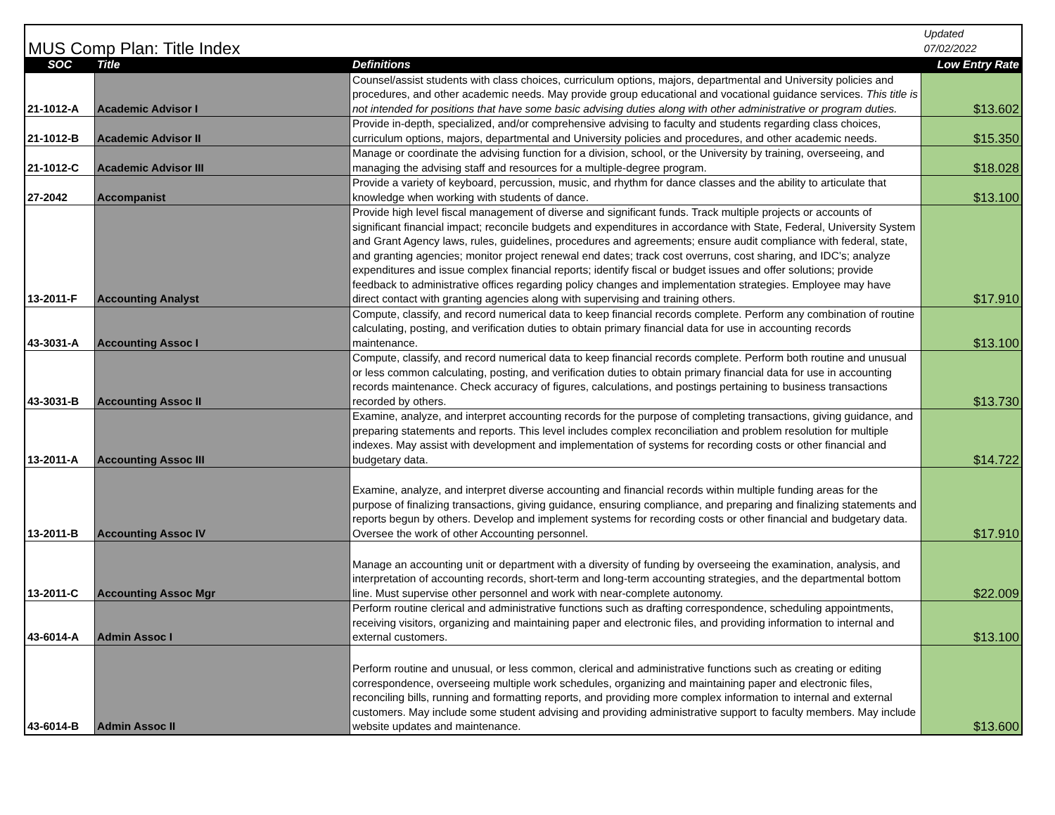| MUS Comp Plan: Title Index | | | Updated 07/02/2022 |
| SOC | Title | Definitions | Low Entry Rate |
| 21-1012-A | Academic Advisor I | Counsel/assist students with class choices, curriculum options, majors, departmental and University policies and procedures, and other academic needs. May provide group educational and vocational guidance services. This title is not intended for positions that have some basic advising duties along with other administrative or program duties. | $13.602 |
| 21-1012-B | Academic Advisor II | Provide in-depth, specialized, and/or comprehensive advising to faculty and students regarding class choices, curriculum options, majors, departmental and University policies and procedures, and other academic needs. | $15.350 |
| 21-1012-C | Academic Advisor III | Manage or coordinate the advising function for a division, school, or the University by training, overseeing, and managing the advising staff and resources for a multiple-degree program. | $18.028 |
| 27-2042 | Accompanist | Provide a variety of keyboard, percussion, music, and rhythm for dance classes and the ability to articulate that knowledge when working with students of dance. | $13.100 |
| 13-2011-F | Accounting Analyst | Provide high level fiscal management of diverse and significant funds. Track multiple projects or accounts of significant financial impact; reconcile budgets and expenditures in accordance with State, Federal, University System and Grant Agency laws, rules, guidelines, procedures and agreements; ensure audit compliance with federal, state, and granting agencies; monitor project renewal end dates; track cost overruns, cost sharing, and IDC’s; analyze expenditures and issue complex financial reports; identify fiscal or budget issues and offer solutions; provide feedback to administrative offices regarding policy changes and implementation strategies. Employee may have direct contact with granting agencies along with supervising and training others. | $17.910 |
| 43-3031-A | Accounting Assoc I | Compute, classify, and record numerical data to keep financial records complete. Perform any combination of routine calculating, posting, and verification duties to obtain primary financial data for use in accounting records maintenance. | $13.100 |
| 43-3031-B | Accounting Assoc II | Compute, classify, and record numerical data to keep financial records complete. Perform both routine and unusual or less common calculating, posting, and verification duties to obtain primary financial data for use in accounting records maintenance. Check accuracy of figures, calculations, and postings pertaining to business transactions recorded by others. | $13.730 |
| 13-2011-A | Accounting Assoc III | Examine, analyze, and interpret accounting records for the purpose of completing transactions, giving guidance, and preparing statements and reports. This level includes complex reconciliation and problem resolution for multiple indexes. May assist with development and implementation of systems for recording costs or other financial and budgetary data. | $14.722 |
| 13-2011-B | Accounting Assoc IV | Examine, analyze, and interpret diverse accounting and financial records within multiple funding areas for the purpose of finalizing transactions, giving guidance, ensuring compliance, and preparing and finalizing statements and reports begun by others. Develop and implement systems for recording costs or other financial and budgetary data. Oversee the work of other Accounting personnel. | $17.910 |
| 13-2011-C | Accounting Assoc Mgr | Manage an accounting unit or department with a diversity of funding by overseeing the examination, analysis, and interpretation of accounting records, short-term and long-term accounting strategies, and the departmental bottom line. Must supervise other personnel and work with near-complete autonomy. | $22.009 |
| 43-6014-A | Admin Assoc I | Perform routine clerical and administrative functions such as drafting correspondence, scheduling appointments, receiving visitors, organizing and maintaining paper and electronic files, and providing information to internal and external customers. | $13.100 |
| 43-6014-B | Admin Assoc II | Perform routine and unusual, or less common, clerical and administrative functions such as creating or editing correspondence, overseeing multiple work schedules, organizing and maintaining paper and electronic files, reconciling bills, running and formatting reports, and providing more complex information to internal and external customers. May include some student advising and providing administrative support to faculty members. May include website updates and maintenance. | $13.600 |